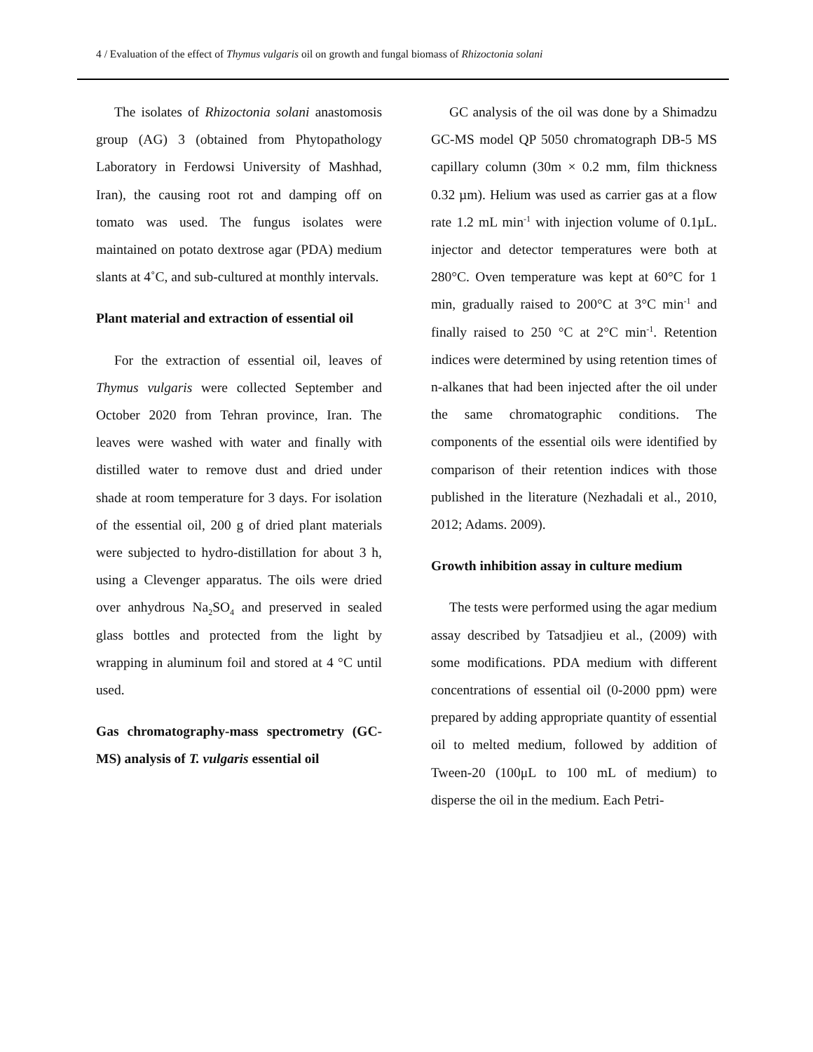4 / Evaluation of the effect of Thymus vulgaris oil on growth and fungal biomass of Rhizoctonia solani
The isolates of Rhizoctonia solani anastomosis group (AG) 3 (obtained from Phytopathology Laboratory in Ferdowsi University of Mashhad, Iran), the causing root rot and damping off on tomato was used. The fungus isolates were maintained on potato dextrose agar (PDA) medium slants at 4˚C, and sub-cultured at monthly intervals.
Plant material and extraction of essential oil
For the extraction of essential oil, leaves of Thymus vulgaris were collected September and October 2020 from Tehran province, Iran. The leaves were washed with water and finally with distilled water to remove dust and dried under shade at room temperature for 3 days. For isolation of the essential oil, 200 g of dried plant materials were subjected to hydro-distillation for about 3 h, using a Clevenger apparatus. The oils were dried over anhydrous Na<sub>2</sub>SO<sub>4</sub> and preserved in sealed glass bottles and protected from the light by wrapping in aluminum foil and stored at 4 °C until used.
Gas chromatography-mass spectrometry (GC-MS) analysis of T. vulgaris essential oil
GC analysis of the oil was done by a Shimadzu GC-MS model QP 5050 chromatograph DB-5 MS capillary column (30m × 0.2 mm, film thickness 0.32 µm). Helium was used as carrier gas at a flow rate 1.2 mL min<sup>-1</sup> with injection volume of 0.1µL. injector and detector temperatures were both at 280°C. Oven temperature was kept at 60°C for 1 min, gradually raised to 200°C at 3°C min<sup>-1</sup> and finally raised to 250 °C at 2°C min<sup>-1</sup>. Retention indices were determined by using retention times of n-alkanes that had been injected after the oil under the same chromatographic conditions. The components of the essential oils were identified by comparison of their retention indices with those published in the literature (Nezhadali et al., 2010, 2012; Adams. 2009).
Growth inhibition assay in culture medium
The tests were performed using the agar medium assay described by Tatsadjieu et al., (2009) with some modifications. PDA medium with different concentrations of essential oil (0-2000 ppm) were prepared by adding appropriate quantity of essential oil to melted medium, followed by addition of Tween-20 (100μL to 100 mL of medium) to disperse the oil in the medium. Each Petri-